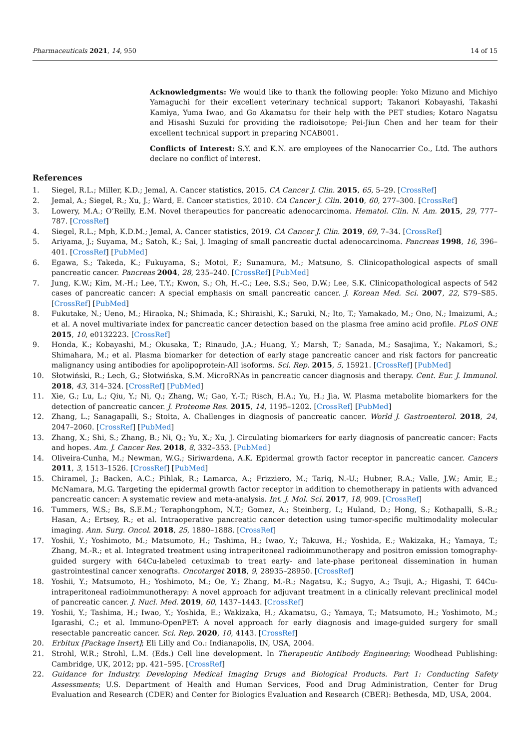Pharmaceuticals 2021, 14, 950 14 of 15
Acknowledgments: We would like to thank the following people: Yoko Mizuno and Michiyo Yamaguchi for their excellent veterinary technical support; Takanori Kobayashi, Takashi Kamiya, Yuma Iwao, and Go Akamatsu for their help with the PET studies; Kotaro Nagatsu and Hisashi Suzuki for providing the radioisotope; Pei-Jiun Chen and her team for their excellent technical support in preparing NCAB001.
Conflicts of Interest: S.Y. and K.N. are employees of the Nanocarrier Co., Ltd. The authors declare no conflict of interest.
References
1. Siegel, R.L.; Miller, K.D.; Jemal, A. Cancer statistics, 2015. CA Cancer J. Clin. 2015, 65, 5–29. [CrossRef]
2. Jemal, A.; Siegel, R.; Xu, J.; Ward, E. Cancer statistics, 2010. CA Cancer J. Clin. 2010, 60, 277–300. [CrossRef]
3. Lowery, M.A.; O’Reilly, E.M. Novel therapeutics for pancreatic adenocarcinoma. Hematol. Clin. N. Am. 2015, 29, 777–787. [CrossRef]
4. Siegel, R.L.; Mph, K.D.M.; Jemal, A. Cancer statistics, 2019. CA Cancer J. Clin. 2019, 69, 7–34. [CrossRef]
5. Ariyama, J.; Suyama, M.; Satoh, K.; Sai, J. Imaging of small pancreatic ductal adenocarcinoma. Pancreas 1998, 16, 396–401. [CrossRef] [PubMed]
6. Egawa, S.; Takeda, K.; Fukuyama, S.; Motoi, F.; Sunamura, M.; Matsuno, S. Clinicopathological aspects of small pancreatic cancer. Pancreas 2004, 28, 235–240. [CrossRef] [PubMed]
7. Jung, K.W.; Kim, M.-H.; Lee, T.Y.; Kwon, S.; Oh, H.-C.; Lee, S.S.; Seo, D.W.; Lee, S.K. Clinicopathological aspects of 542 cases of pancreatic cancer: A special emphasis on small pancreatic cancer. J. Korean Med. Sci. 2007, 22, S79–S85. [CrossRef] [PubMed]
8. Fukutake, N.; Ueno, M.; Hiraoka, N.; Shimada, K.; Shiraishi, K.; Saruki, N.; Ito, T.; Yamakado, M.; Ono, N.; Imaizumi, A.; et al. A novel multivariate index for pancreatic cancer detection based on the plasma free amino acid profile. PLoS ONE 2015, 10, e0132223. [CrossRef]
9. Honda, K.; Kobayashi, M.; Okusaka, T.; Rinaudo, J.A.; Huang, Y.; Marsh, T.; Sanada, M.; Sasajima, Y.; Nakamori, S.; Shimahara, M.; et al. Plasma biomarker for detection of early stage pancreatic cancer and risk factors for pancreatic malignancy using antibodies for apolipoprotein-AII isoforms. Sci. Rep. 2015, 5, 15921. [CrossRef] [PubMed]
10. Słotwiński, R.; Lech, G.; Słotwińska, S.M. MicroRNAs in pancreatic cancer diagnosis and therapy. Cent. Eur. J. Immunol. 2018, 43, 314–324. [CrossRef] [PubMed]
11. Xie, G.; Lu, L.; Qiu, Y.; Ni, Q.; Zhang, W.; Gao, Y.-T.; Risch, H.A.; Yu, H.; Jia, W. Plasma metabolite biomarkers for the detection of pancreatic cancer. J. Proteome Res. 2015, 14, 1195–1202. [CrossRef] [PubMed]
12. Zhang, L.; Sanagapalli, S.; Stoita, A. Challenges in diagnosis of pancreatic cancer. World J. Gastroenterol. 2018, 24, 2047–2060. [CrossRef] [PubMed]
13. Zhang, X.; Shi, S.; Zhang, B.; Ni, Q.; Yu, X.; Xu, J. Circulating biomarkers for early diagnosis of pancreatic cancer: Facts and hopes. Am. J. Cancer Res. 2018, 8, 332–353. [PubMed]
14. Oliveira-Cunha, M.; Newman, W.G.; Siriwardena, A.K. Epidermal growth factor receptor in pancreatic cancer. Cancers 2011, 3, 1513–1526. [CrossRef] [PubMed]
15. Chiramel, J.; Backen, A.C.; Pihlak, R.; Lamarca, A.; Frizziero, M.; Tariq, N.-U.; Hubner, R.A.; Valle, J.W.; Amir, E.; McNamara, M.G. Targeting the epidermal growth factor receptor in addition to chemotherapy in patients with advanced pancreatic cancer: A systematic review and meta-analysis. Int. J. Mol. Sci. 2017, 18, 909. [CrossRef]
16. Tummers, W.S.; Bs, S.E.M.; Teraphongphom, N.T.; Gomez, A.; Steinberg, I.; Huland, D.; Hong, S.; Kothapalli, S.-R.; Hasan, A.; Ertsey, R.; et al. Intraoperative pancreatic cancer detection using tumor-specific multimodality molecular imaging. Ann. Surg. Oncol. 2018, 25, 1880–1888. [CrossRef]
17. Yoshii, Y.; Yoshimoto, M.; Matsumoto, H.; Tashima, H.; Iwao, Y.; Takuwa, H.; Yoshida, E.; Wakizaka, H.; Yamaya, T.; Zhang, M.-R.; et al. Integrated treatment using intraperitoneal radioimmunotherapy and positron emission tomography-guided surgery with 64Cu-labeled cetuximab to treat early- and late-phase peritoneal dissemination in human gastrointestinal cancer xenografts. Oncotarget 2018, 9, 28935–28950. [CrossRef]
18. Yoshii, Y.; Matsumoto, H.; Yoshimoto, M.; Oe, Y.; Zhang, M.-R.; Nagatsu, K.; Sugyo, A.; Tsuji, A.; Higashi, T. 64Cu-intraperitoneal radioimmunotherapy: A novel approach for adjuvant treatment in a clinically relevant preclinical model of pancreatic cancer. J. Nucl. Med. 2019, 60, 1437–1443. [CrossRef]
19. Yoshii, Y.; Tashima, H.; Iwao, Y.; Yoshida, E.; Wakizaka, H.; Akamatsu, G.; Yamaya, T.; Matsumoto, H.; Yoshimoto, M.; Igarashi, C.; et al. Immuno-OpenPET: A novel approach for early diagnosis and image-guided surgery for small resectable pancreatic cancer. Sci. Rep. 2020, 10, 4143. [CrossRef]
20. Erbitux [Package Insert]; Eli Lilly and Co.: Indianapolis, IN, USA, 2004.
21. Strohl, W.R.; Strohl, L.M. (Eds.) Cell line development. In Therapeutic Antibody Engineering; Woodhead Publishing: Cambridge, UK, 2012; pp. 421–595. [CrossRef]
22. Guidance for Industry. Developing Medical Imaging Drugs and Biological Products. Part 1: Conducting Safety Assessments; U.S. Department of Health and Human Services, Food and Drug Administration, Center for Drug Evaluation and Research (CDER) and Center for Biologics Evaluation and Research (CBER): Bethesda, MD, USA, 2004.